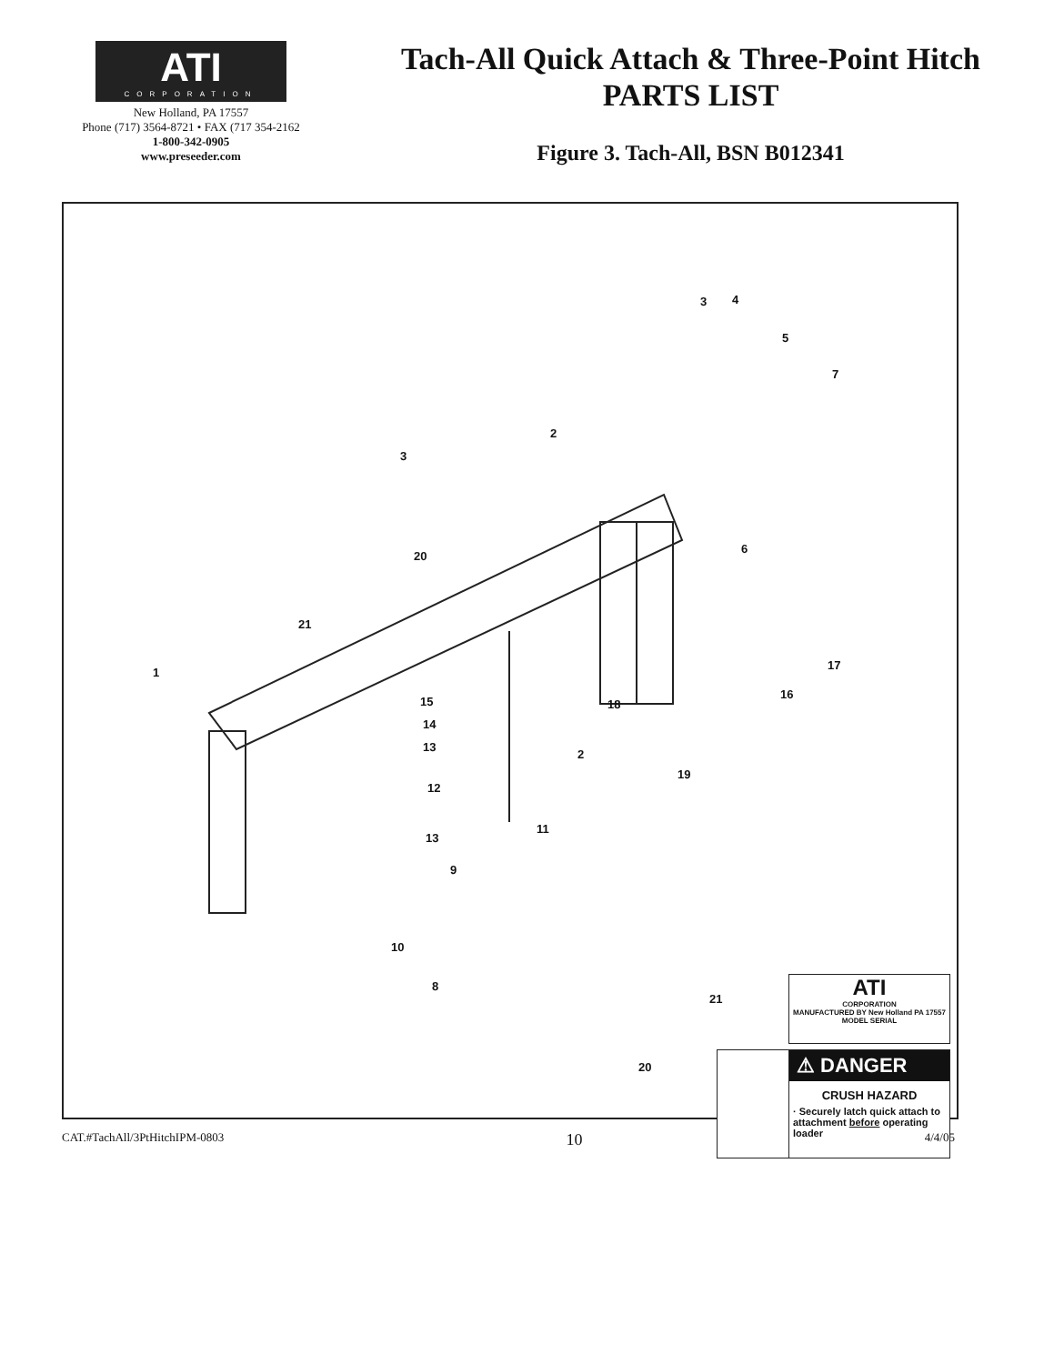ATI
CORPORATION
New Holland, PA 17557
Phone (717) 3564-8721 • FAX (717 354-2162
1-800-342-0905
www.preseeder.com
Tach-All Quick Attach & Three-Point Hitch
PARTS LIST
Figure 3. Tach-All, BSN B012341
3 4
5
7
2
3
6
20
21
17
1
15 18
16
14
13
2
19
12
13
11
9
10
8
21
ATI
CORPORATION
MANUFACTURED BY New Holland PA 17557
MODEL SERIAL
20
⚠ DANGER
CRUSH HAZARD
· Securely latch quick attach to attachment before operating loader
CAT.#TachAll/3PtHitchIPM-0803 10 4/4/05